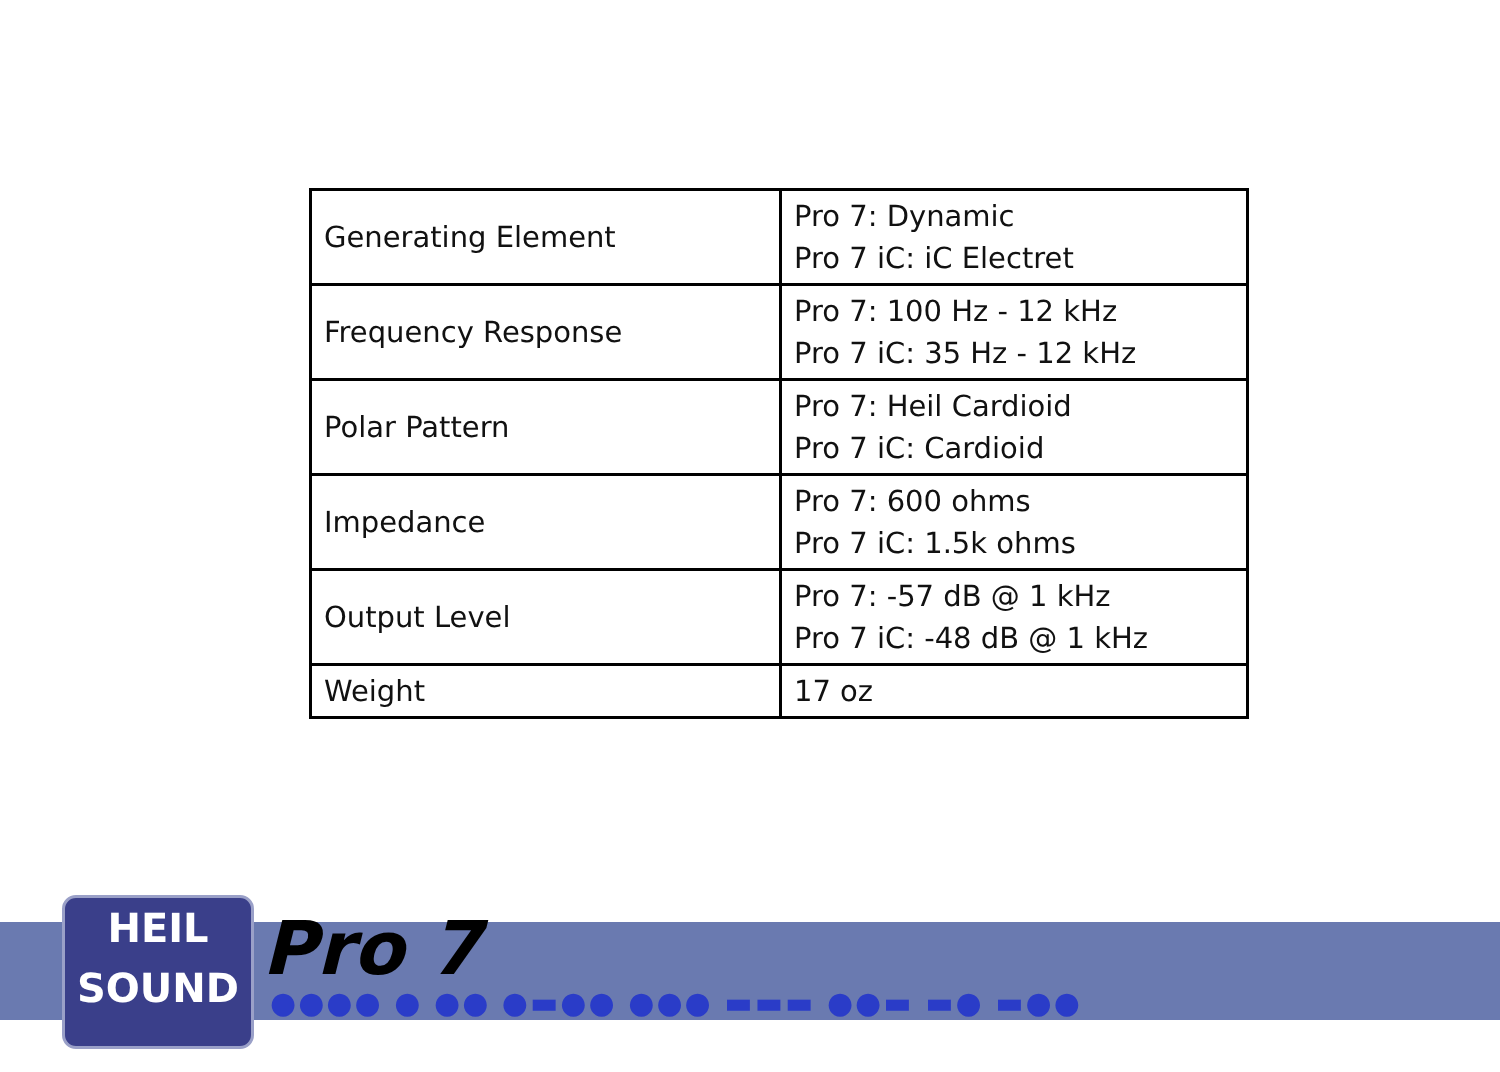| Generating Element | Pro 7: Dynamic Pro 7 iC: iC Electret |
| Frequency Response | Pro 7: 100 Hz - 12 kHz Pro 7 iC: 35 Hz - 12 kHz |
| Polar Pattern | Pro 7: Heil Cardioid Pro 7 iC: Cardioid |
| Impedance | Pro 7: 600 ohms Pro 7 iC: 1.5k ohms |
| Output Level | Pro 7: -57 dB @ 1 kHz Pro 7 iC: -48 dB @ 1 kHz |
| Weight | 17 oz |
HEIL
SOUND
Pro 7
●●●● ● ●● ●▬●● ●●● ▬▬▬ ●●▬ ▬● ▬●●